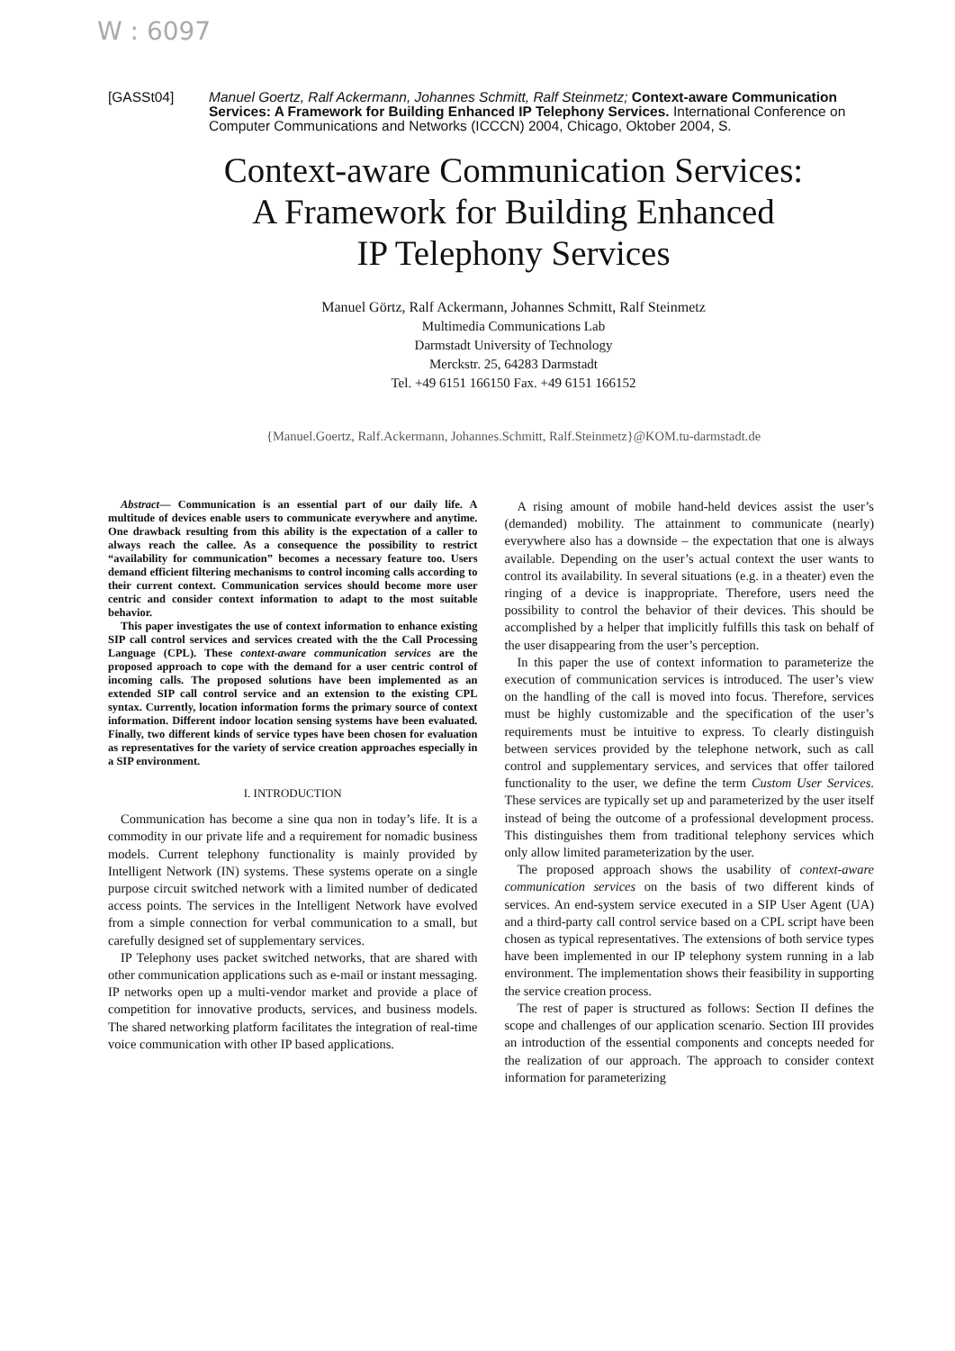W : 6097
[GASSt04] Manuel Goertz, Ralf Ackermann, Johannes Schmitt, Ralf Steinmetz; Context-aware Communication Services: A Framework for Building Enhanced IP Telephony Services. International Conference on Computer Communications and Networks (ICCCN) 2004, Chicago, Oktober 2004, S.
Context-aware Communication Services:
A Framework for Building Enhanced
IP Telephony Services
Manuel Görtz, Ralf Ackermann, Johannes Schmitt, Ralf Steinmetz
Multimedia Communications Lab
Darmstadt University of Technology
Merckstr. 25, 64283 Darmstadt
Tel. +49 6151 166150 Fax. +49 6151 166152
{Manuel.Goertz, Ralf.Ackermann, Johannes.Schmitt, Ralf.Steinmetz}@KOM.tu-darmstadt.de
Abstract— Communication is an essential part of our daily life. A multitude of devices enable users to communicate everywhere and anytime. One drawback resulting from this ability is the expectation of a caller to always reach the callee. As a consequence the possibility to restrict “availability for communication” becomes a necessary feature too. Users demand efficient filtering mechanisms to control incoming calls according to their current context. Communication services should become more user centric and consider context information to adapt to the most suitable behavior.
This paper investigates the use of context information to enhance existing SIP call control services and services created with the the Call Processing Language (CPL). These context-aware communication services are the proposed approach to cope with the demand for a user centric control of incoming calls. The proposed solutions have been implemented as an extended SIP call control service and an extension to the existing CPL syntax. Currently, location information forms the primary source of context information. Different indoor location sensing systems have been evaluated. Finally, two different kinds of service types have been chosen for evaluation as representatives for the variety of service creation approaches especially in a SIP environment.
I. INTRODUCTION
Communication has become a sine qua non in today’s life. It is a commodity in our private life and a requirement for nomadic business models. Current telephony functionality is mainly provided by Intelligent Network (IN) systems. These systems operate on a single purpose circuit switched network with a limited number of dedicated access points. The services in the Intelligent Network have evolved from a simple connection for verbal communication to a small, but carefully designed set of supplementary services.
IP Telephony uses packet switched networks, that are shared with other communication applications such as e-mail or instant messaging. IP networks open up a multi-vendor market and provide a place of competition for innovative products, services, and business models. The shared networking platform facilitates the integration of real-time voice communication with other IP based applications.
A rising amount of mobile hand-held devices assist the user’s (demanded) mobility. The attainment to communicate (nearly) everywhere also has a downside – the expectation that one is always available. Depending on the user’s actual context the user wants to control its availability. In several situations (e.g. in a theater) even the ringing of a device is inappropriate. Therefore, users need the possibility to control the behavior of their devices. This should be accomplished by a helper that implicitly fulfills this task on behalf of the user disappearing from the user’s perception.
In this paper the use of context information to parameterize the execution of communication services is introduced. The user’s view on the handling of the call is moved into focus. Therefore, services must be highly customizable and the specification of the user’s requirements must be intuitive to express. To clearly distinguish between services provided by the telephone network, such as call control and supplementary services, and services that offer tailored functionality to the user, we define the term Custom User Services. These services are typically set up and parameterized by the user itself instead of being the outcome of a professional development process. This distinguishes them from traditional telephony services which only allow limited parameterization by the user.
The proposed approach shows the usability of context-aware communication services on the basis of two different kinds of services. An end-system service executed in a SIP User Agent (UA) and a third-party call control service based on a CPL script have been chosen as typical representatives. The extensions of both service types have been implemented in our IP telephony system running in a lab environment. The implementation shows their feasibility in supporting the service creation process.
The rest of paper is structured as follows: Section II defines the scope and challenges of our application scenario. Section III provides an introduction of the essential components and concepts needed for the realization of our approach. The approach to consider context information for parameterizing